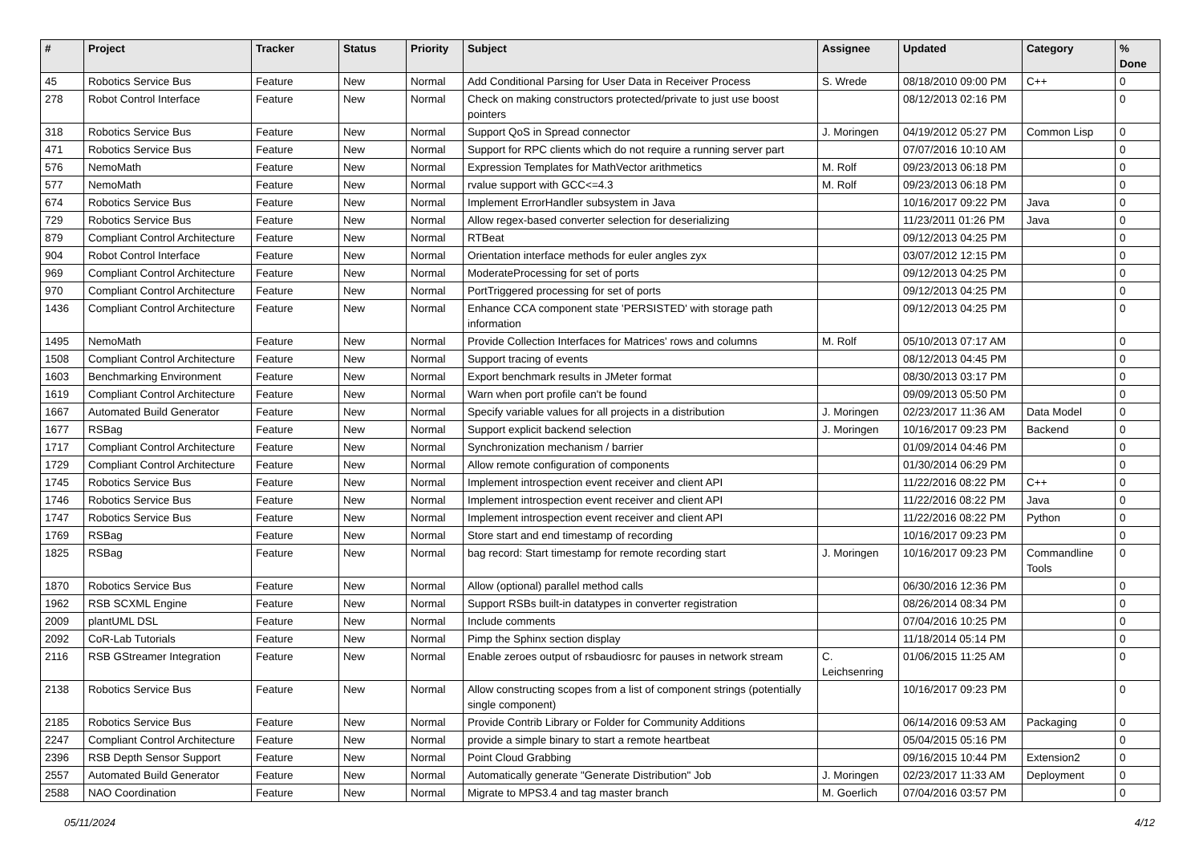| # | Project | Tracker | Status | Priority | Subject | Assignee | Updated | Category | % Done |
| --- | --- | --- | --- | --- | --- | --- | --- | --- | --- |
| 45 | Robotics Service Bus | Feature | New | Normal | Add Conditional Parsing for User Data in Receiver Process | S. Wrede | 08/18/2010 09:00 PM | C++ | 0 |
| 278 | Robot Control Interface | Feature | New | Normal | Check on making constructors protected/private to just use boost pointers | | 08/12/2013 02:16 PM | | 0 |
| 318 | Robotics Service Bus | Feature | New | Normal | Support QoS in Spread connector | J. Moringen | 04/19/2012 05:27 PM | Common Lisp | 0 |
| 471 | Robotics Service Bus | Feature | New | Normal | Support for RPC clients which do not require a running server part | | 07/07/2016 10:10 AM | | 0 |
| 576 | NemoMath | Feature | New | Normal | Expression Templates for MathVector arithmetics | M. Rolf | 09/23/2013 06:18 PM | | 0 |
| 577 | NemoMath | Feature | New | Normal | rvalue support with GCC<=4.3 | M. Rolf | 09/23/2013 06:18 PM | | 0 |
| 674 | Robotics Service Bus | Feature | New | Normal | Implement ErrorHandler subsystem in Java | | 10/16/2017 09:22 PM | Java | 0 |
| 729 | Robotics Service Bus | Feature | New | Normal | Allow regex-based converter selection for deserializing | | 11/23/2011 01:26 PM | Java | 0 |
| 879 | Compliant Control Architecture | Feature | New | Normal | RTBeat | | 09/12/2013 04:25 PM | | 0 |
| 904 | Robot Control Interface | Feature | New | Normal | Orientation interface methods for euler angles zyx | | 03/07/2012 12:15 PM | | 0 |
| 969 | Compliant Control Architecture | Feature | New | Normal | ModerateProcessing for set of ports | | 09/12/2013 04:25 PM | | 0 |
| 970 | Compliant Control Architecture | Feature | New | Normal | PortTriggered processing for set of ports | | 09/12/2013 04:25 PM | | 0 |
| 1436 | Compliant Control Architecture | Feature | New | Normal | Enhance CCA component state 'PERSISTED' with storage path information | | 09/12/2013 04:25 PM | | 0 |
| 1495 | NemoMath | Feature | New | Normal | Provide Collection Interfaces for Matrices' rows and columns | M. Rolf | 05/10/2013 07:17 AM | | 0 |
| 1508 | Compliant Control Architecture | Feature | New | Normal | Support tracing of events | | 08/12/2013 04:45 PM | | 0 |
| 1603 | Benchmarking Environment | Feature | New | Normal | Export benchmark results in JMeter format | | 08/30/2013 03:17 PM | | 0 |
| 1619 | Compliant Control Architecture | Feature | New | Normal | Warn when port profile can't be found | | 09/09/2013 05:50 PM | | 0 |
| 1667 | Automated Build Generator | Feature | New | Normal | Specify variable values for all projects in a distribution | J. Moringen | 02/23/2017 11:36 AM | Data Model | 0 |
| 1677 | RSBag | Feature | New | Normal | Support explicit backend selection | J. Moringen | 10/16/2017 09:23 PM | Backend | 0 |
| 1717 | Compliant Control Architecture | Feature | New | Normal | Synchronization mechanism / barrier | | 01/09/2014 04:46 PM | | 0 |
| 1729 | Compliant Control Architecture | Feature | New | Normal | Allow remote configuration of components | | 01/30/2014 06:29 PM | | 0 |
| 1745 | Robotics Service Bus | Feature | New | Normal | Implement introspection event receiver and client API | | 11/22/2016 08:22 PM | C++ | 0 |
| 1746 | Robotics Service Bus | Feature | New | Normal | Implement introspection event receiver and client API | | 11/22/2016 08:22 PM | Java | 0 |
| 1747 | Robotics Service Bus | Feature | New | Normal | Implement introspection event receiver and client API | | 11/22/2016 08:22 PM | Python | 0 |
| 1769 | RSBag | Feature | New | Normal | Store start and end timestamp of recording | | 10/16/2017 09:23 PM | | 0 |
| 1825 | RSBag | Feature | New | Normal | bag record: Start timestamp for remote recording start | J. Moringen | 10/16/2017 09:23 PM | Commandline Tools | 0 |
| 1870 | Robotics Service Bus | Feature | New | Normal | Allow (optional) parallel method calls | | 06/30/2016 12:36 PM | | 0 |
| 1962 | RSB SCXML Engine | Feature | New | Normal | Support RSBs built-in datatypes in converter registration | | 08/26/2014 08:34 PM | | 0 |
| 2009 | plantUML DSL | Feature | New | Normal | Include comments | | 07/04/2016 10:25 PM | | 0 |
| 2092 | CoR-Lab Tutorials | Feature | New | Normal | Pimp the Sphinx section display | | 11/18/2014 05:14 PM | | 0 |
| 2116 | RSB GStreamer Integration | Feature | New | Normal | Enable zeroes output of rsbaudiosrc for pauses in network stream | C. Leichsenring | 01/06/2015 11:25 AM | | 0 |
| 2138 | Robotics Service Bus | Feature | New | Normal | Allow constructing scopes from a list of component strings (potentially single component) | | 10/16/2017 09:23 PM | | 0 |
| 2185 | Robotics Service Bus | Feature | New | Normal | Provide Contrib Library or Folder for Community Additions | | 06/14/2016 09:53 AM | Packaging | 0 |
| 2247 | Compliant Control Architecture | Feature | New | Normal | provide a simple binary to start a remote heartbeat | | 05/04/2015 05:16 PM | | 0 |
| 2396 | RSB Depth Sensor Support | Feature | New | Normal | Point Cloud Grabbing | | 09/16/2015 10:44 PM | Extension2 | 0 |
| 2557 | Automated Build Generator | Feature | New | Normal | Automatically generate "Generate Distribution" Job | J. Moringen | 02/23/2017 11:33 AM | Deployment | 0 |
| 2588 | NAO Coordination | Feature | New | Normal | Migrate to MPS3.4 and tag master branch | M. Goerlich | 07/04/2016 03:57 PM | | 0 |
05/11/2024 4/12